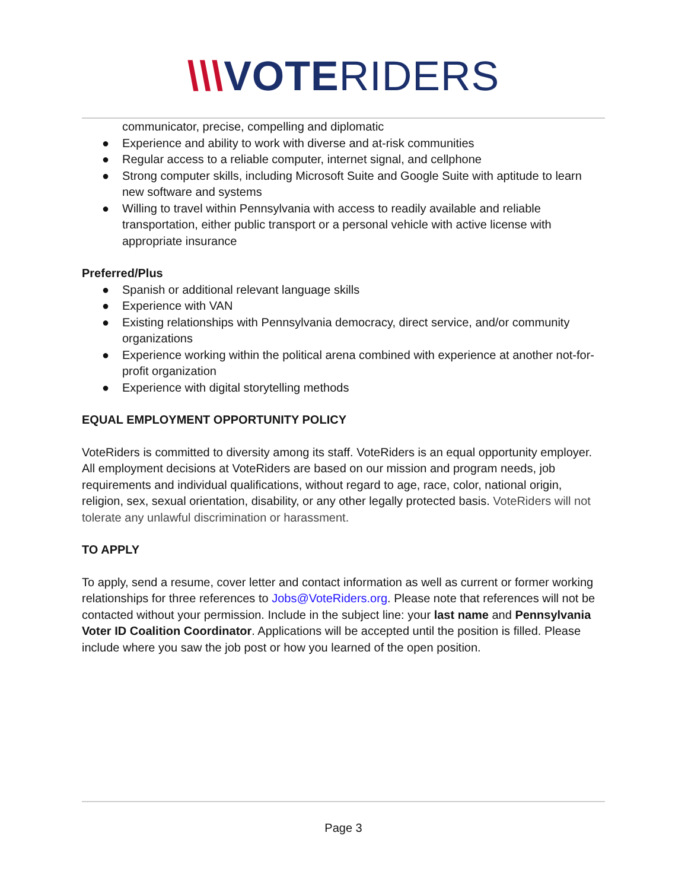\\\VOTERIDERS
communicator, precise, compelling and diplomatic
● Experience and ability to work with diverse and at-risk communities
● Regular access to a reliable computer, internet signal, and cellphone
● Strong computer skills, including Microsoft Suite and Google Suite with aptitude to learn new software and systems
● Willing to travel within Pennsylvania with access to readily available and reliable transportation, either public transport or a personal vehicle with active license with appropriate insurance
Preferred/Plus
● Spanish or additional relevant language skills
● Experience with VAN
● Existing relationships with Pennsylvania democracy, direct service, and/or community organizations
● Experience working within the political arena combined with experience at another not-for-profit organization
● Experience with digital storytelling methods
EQUAL EMPLOYMENT OPPORTUNITY POLICY
VoteRiders is committed to diversity among its staff. VoteRiders is an equal opportunity employer. All employment decisions at VoteRiders are based on our mission and program needs, job requirements and individual qualifications, without regard to age, race, color, national origin, religion, sex, sexual orientation, disability, or any other legally protected basis. VoteRiders will not tolerate any unlawful discrimination or harassment.
TO APPLY
To apply, send a resume, cover letter and contact information as well as current or former working relationships for three references to Jobs@VoteRiders.org. Please note that references will not be contacted without your permission. Include in the subject line: your last name and Pennsylvania Voter ID Coalition Coordinator. Applications will be accepted until the position is filled. Please include where you saw the job post or how you learned of the open position.
Page 3